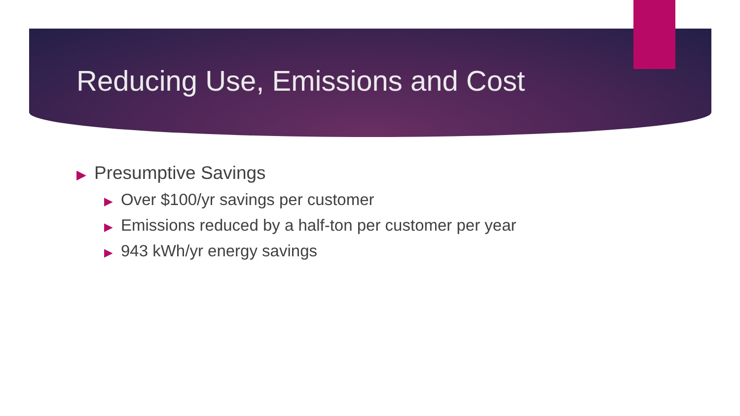Reducing Use, Emissions and Cost
▶ Presumptive Savings
▶ Over $100/yr savings per customer
▶ Emissions reduced by a half-ton per customer per year
▶ 943 kWh/yr energy savings